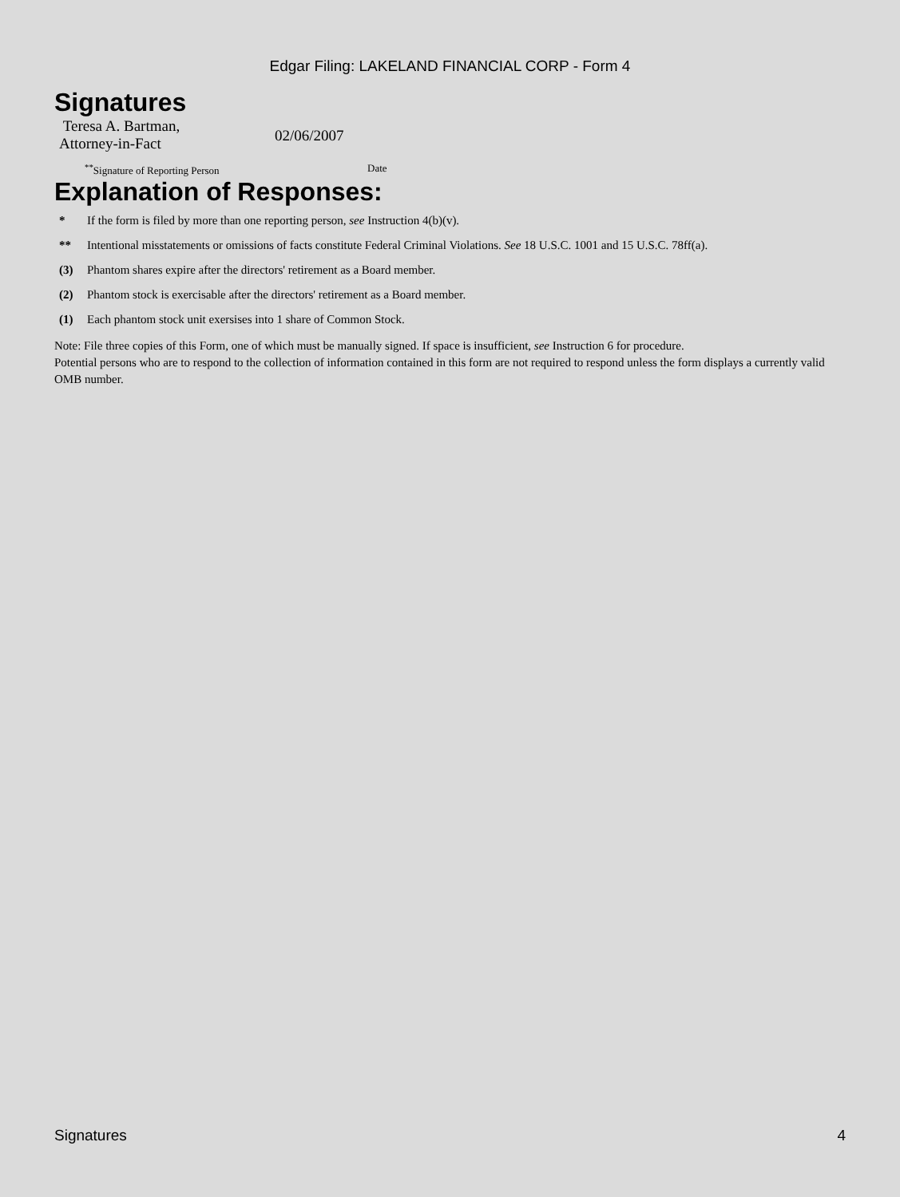Edgar Filing: LAKELAND FINANCIAL CORP - Form 4
Signatures
Teresa A. Bartman,
Attorney-in-Fact
02/06/2007
<sup>**</sup> Signature of Reporting Person Date
Explanation of Responses:
* If the form is filed by more than one reporting person, see Instruction 4(b)(v).
** Intentional misstatements or omissions of facts constitute Federal Criminal Violations. See 18 U.S.C. 1001 and 15 U.S.C. 78ff(a).
(3) Phantom shares expire after the directors' retirement as a Board member.
(2) Phantom stock is exercisable after the directors' retirement as a Board member.
(1) Each phantom stock unit exersises into 1 share of Common Stock.
Note: File three copies of this Form, one of which must be manually signed. If space is insufficient, see Instruction 6 for procedure.
Potential persons who are to respond to the collection of information contained in this form are not required to respond unless the form displays a currently valid OMB number.
Signatures 4